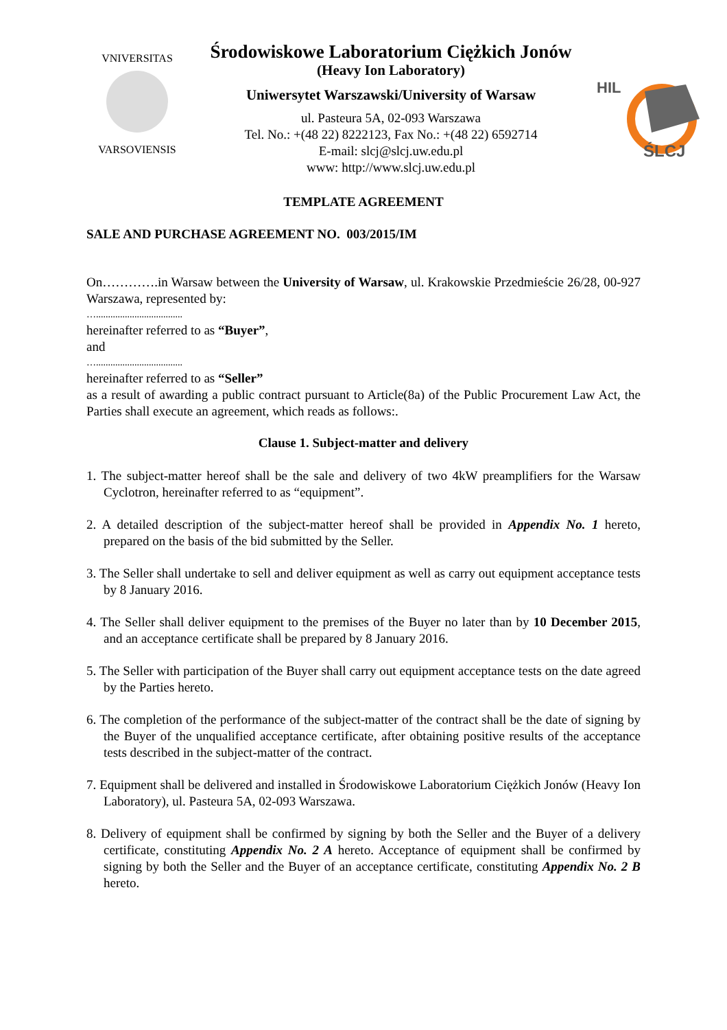VNIVERSITAS
VARSOVIENSIS
Środowiskowe Laboratorium Ciężkich Jonów
(Heavy Ion Laboratory)
Uniwersytet Warszawski/University of Warsaw
ul. Pasteura 5A, 02-093 Warszawa
Tel. No.: +(48 22) 8222123, Fax No.: +(48 22) 6592714
E-mail: slcj@slcj.uw.edu.pl
www: http://www.slcj.uw.edu.pl
HIL
ŚLCJ
TEMPLATE AGREEMENT
SALE AND PURCHASE AGREEMENT NO. 003/2015/IM
On………….in Warsaw between the University of Warsaw, ul. Krakowskie Przedmieście 26/28, 00-927 Warszawa, represented by:
…....................................
hereinafter referred to as “Buyer”,
and
…....................................
hereinafter referred to as “Seller”
as a result of awarding a public contract pursuant to Article(8a) of the Public Procurement Law Act, the Parties shall execute an agreement, which reads as follows:.
Clause 1. Subject-matter and delivery
1. The subject-matter hereof shall be the sale and delivery of two 4kW preamplifiers for the Warsaw Cyclotron, hereinafter referred to as “equipment”.
2. A detailed description of the subject-matter hereof shall be provided in Appendix No. 1 hereto, prepared on the basis of the bid submitted by the Seller.
3. The Seller shall undertake to sell and deliver equipment as well as carry out equipment acceptance tests by 8 January 2016.
4. The Seller shall deliver equipment to the premises of the Buyer no later than by 10 December 2015, and an acceptance certificate shall be prepared by 8 January 2016.
5. The Seller with participation of the Buyer shall carry out equipment acceptance tests on the date agreed by the Parties hereto.
6. The completion of the performance of the subject-matter of the contract shall be the date of signing by the Buyer of the unqualified acceptance certificate, after obtaining positive results of the acceptance tests described in the subject-matter of the contract.
7. Equipment shall be delivered and installed in Środowiskowe Laboratorium Ciężkich Jonów (Heavy Ion Laboratory), ul. Pasteura 5A, 02-093 Warszawa.
8. Delivery of equipment shall be confirmed by signing by both the Seller and the Buyer of a delivery certificate, constituting Appendix No. 2 A hereto. Acceptance of equipment shall be confirmed by signing by both the Seller and the Buyer of an acceptance certificate, constituting Appendix No. 2 B hereto.